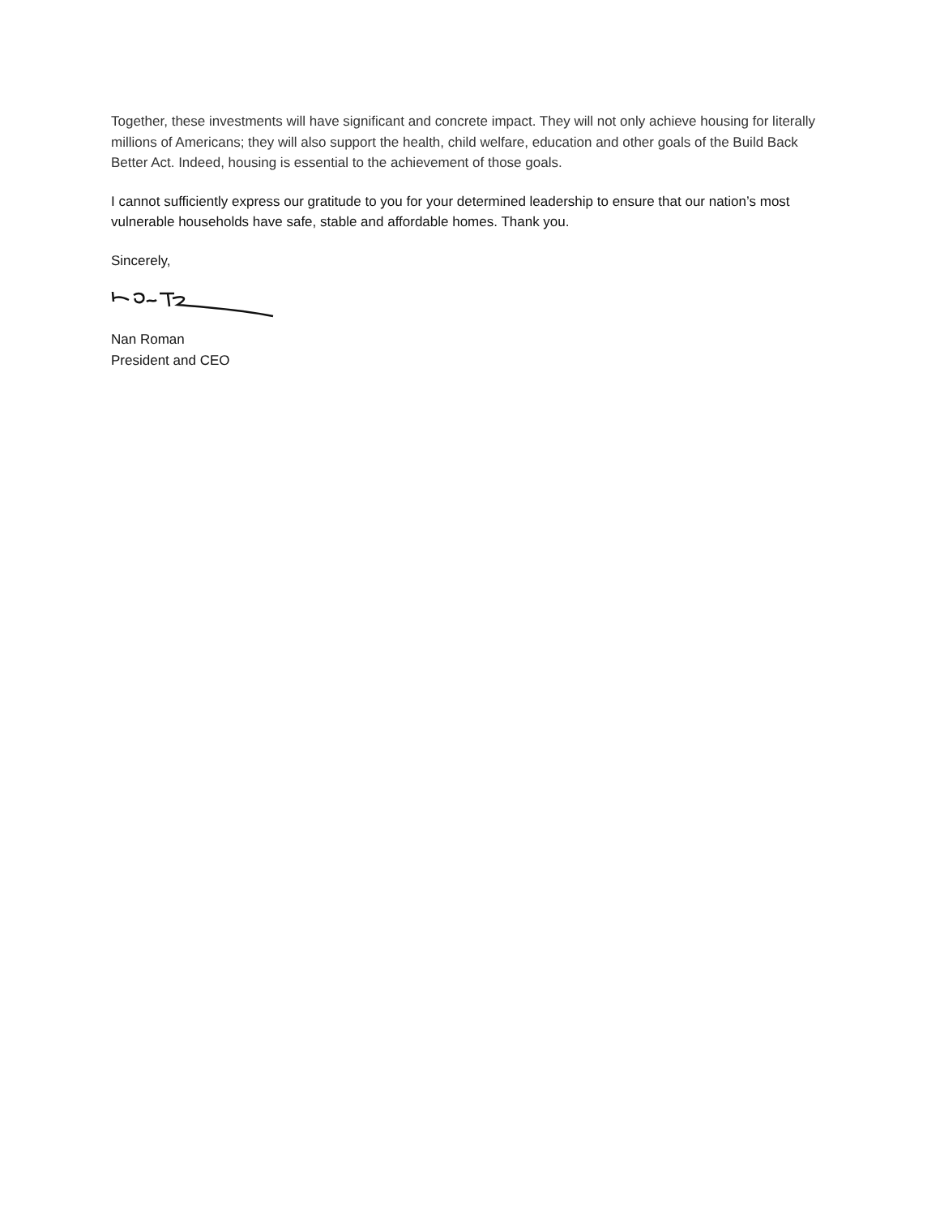Together, these investments will have significant and concrete impact. They will not only achieve housing for literally millions of Americans; they will also support the health, child welfare, education and other goals of the Build Back Better Act. Indeed, housing is essential to the achievement of those goals.
I cannot sufficiently express our gratitude to you for your determined leadership to ensure that our nation’s most vulnerable households have safe, stable and affordable homes. Thank you.
Sincerely,
Nan Roman
President and CEO